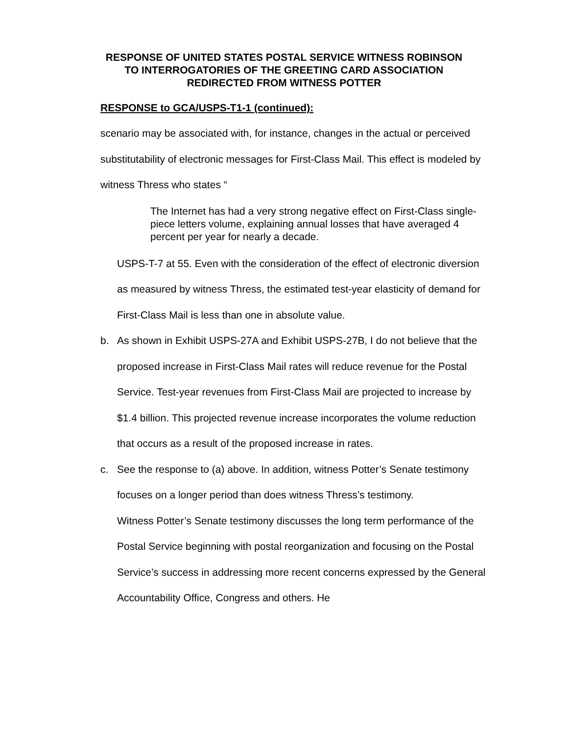RESPONSE OF UNITED STATES POSTAL SERVICE WITNESS ROBINSON
TO INTERROGATORIES OF THE GREETING CARD ASSOCIATION
REDIRECTED FROM WITNESS POTTER
RESPONSE to GCA/USPS-T1-1 (continued):
scenario may be associated with, for instance, changes in the actual or perceived substitutability of electronic messages for First-Class Mail. This effect is modeled by witness Thress who states “
The Internet has had a very strong negative effect on First-Class single-piece letters volume, explaining annual losses that have averaged 4 percent per year for nearly a decade.
USPS-T-7 at 55. Even with the consideration of the effect of electronic diversion as measured by witness Thress, the estimated test-year elasticity of demand for First-Class Mail is less than one in absolute value.
b. As shown in Exhibit USPS-27A and Exhibit USPS-27B, I do not believe that the proposed increase in First-Class Mail rates will reduce revenue for the Postal Service. Test-year revenues from First-Class Mail are projected to increase by $1.4 billion. This projected revenue increase incorporates the volume reduction that occurs as a result of the proposed increase in rates.
c. See the response to (a) above. In addition, witness Potter’s Senate testimony focuses on a longer period than does witness Thress’s testimony.
Witness Potter’s Senate testimony discusses the long term performance of the Postal Service beginning with postal reorganization and focusing on the Postal Service’s success in addressing more recent concerns expressed by the General Accountability Office, Congress and others. He